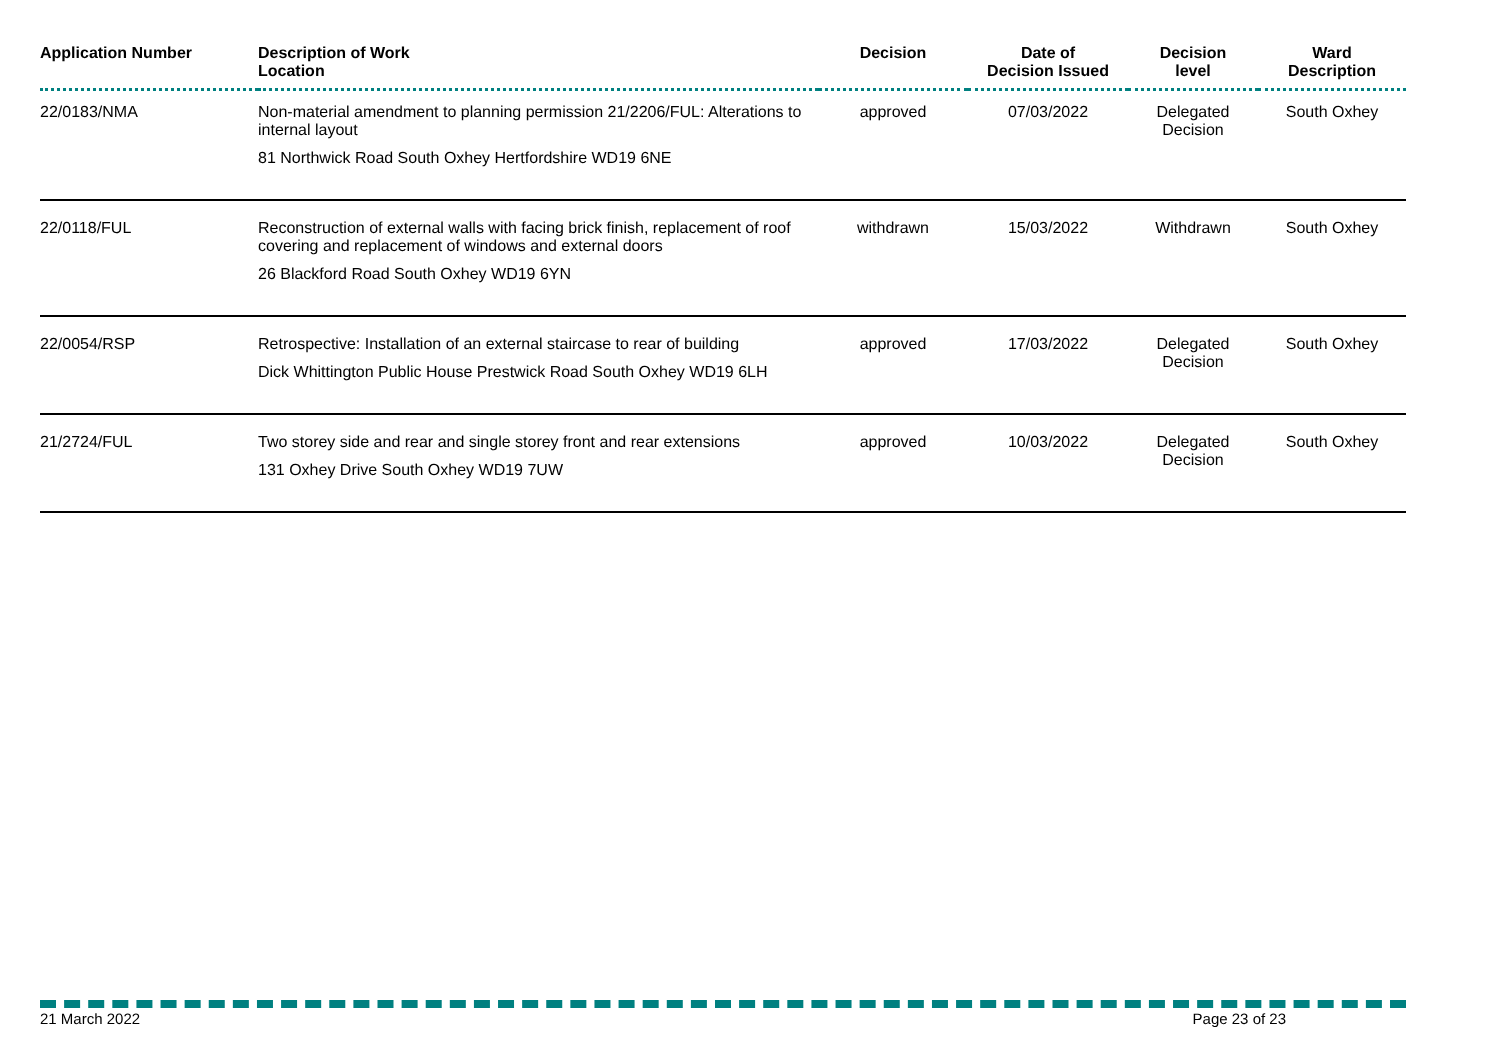| Application Number | Description of Work Location | Decision | Date of Decision Issued | Decision level | Ward Description |
| --- | --- | --- | --- | --- | --- |
| 22/0183/NMA | Non-material amendment to planning permission 21/2206/FUL: Alterations to internal layout 81 Northwick Road South Oxhey Hertfordshire WD19 6NE | approved | 07/03/2022 | Delegated Decision | South Oxhey |
| 22/0118/FUL | Reconstruction of external walls with facing brick finish, replacement of roof covering and replacement of windows and external doors 26 Blackford Road South Oxhey WD19 6YN | withdrawn | 15/03/2022 | Withdrawn | South Oxhey |
| 22/0054/RSP | Retrospective: Installation of an external staircase to rear of building Dick Whittington Public House Prestwick Road South Oxhey WD19 6LH | approved | 17/03/2022 | Delegated Decision | South Oxhey |
| 21/2724/FUL | Two storey side and rear and single storey front and rear extensions 131 Oxhey Drive South Oxhey WD19 7UW | approved | 10/03/2022 | Delegated Decision | South Oxhey |
21 March 2022 Page 23 of 23